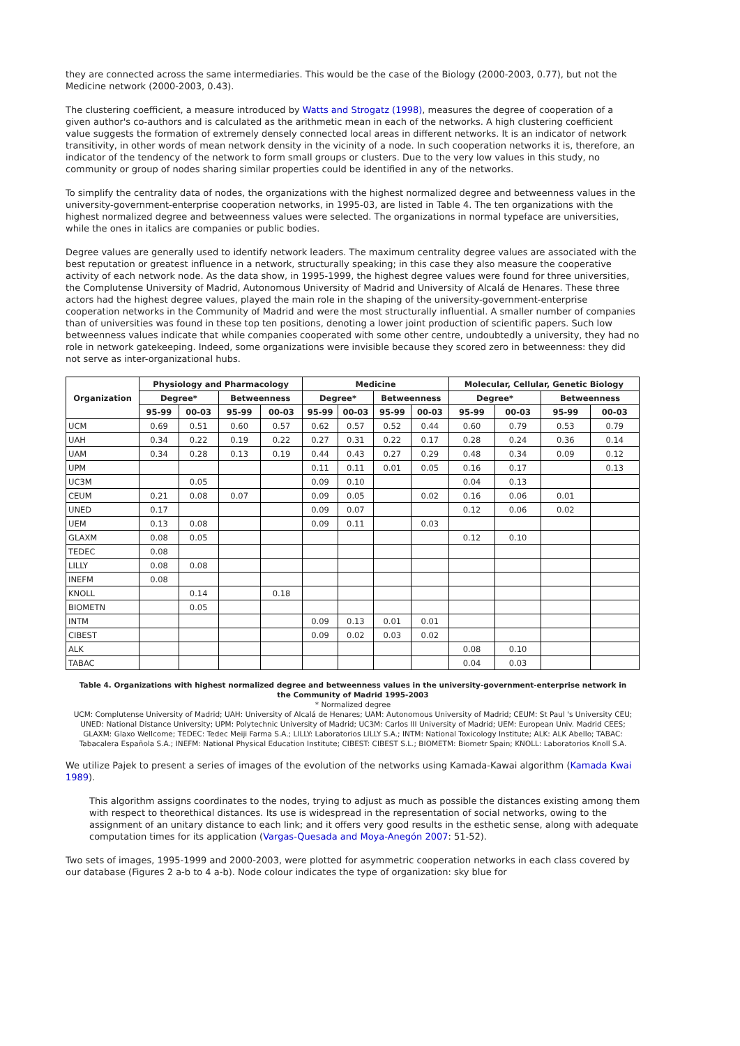they are connected across the same intermediaries. This would be the case of the Biology (2000-2003, 0.77), but not the Medicine network (2000-2003, 0.43).
The clustering coefficient, a measure introduced by Watts and Strogatz (1998), measures the degree of cooperation of a given author's co-authors and is calculated as the arithmetic mean in each of the networks. A high clustering coefficient value suggests the formation of extremely densely connected local areas in different networks. It is an indicator of network transitivity, in other words of mean network density in the vicinity of a node. In such cooperation networks it is, therefore, an indicator of the tendency of the network to form small groups or clusters. Due to the very low values in this study, no community or group of nodes sharing similar properties could be identified in any of the networks.
To simplify the centrality data of nodes, the organizations with the highest normalized degree and betweenness values in the university-government-enterprise cooperation networks, in 1995-03, are listed in Table 4. The ten organizations with the highest normalized degree and betweenness values were selected. The organizations in normal typeface are universities, while the ones in italics are companies or public bodies.
Degree values are generally used to identify network leaders. The maximum centrality degree values are associated with the best reputation or greatest influence in a network, structurally speaking; in this case they also measure the cooperative activity of each network node. As the data show, in 1995-1999, the highest degree values were found for three universities, the Complutense University of Madrid, Autonomous University of Madrid and University of Alcalá de Henares. These three actors had the highest degree values, played the main role in the shaping of the university-government-enterprise cooperation networks in the Community of Madrid and were the most structurally influential. A smaller number of companies than of universities was found in these top ten positions, denoting a lower joint production of scientific papers. Such low betweenness values indicate that while companies cooperated with some other centre, undoubtedly a university, they had no role in network gatekeeping. Indeed, some organizations were invisible because they scored zero in betweenness: they did not serve as inter-organizational hubs.
| Organization | Physiology and Pharmacology | | | | Medicine | | | | Molecular, Cellular, Genetic Biology | | | |
| --- | --- | --- | --- | --- | --- | --- | --- | --- | --- | --- | --- | --- |
| | Degree* | | Betweenness | | Degree* | | Betweenness | | Degree* | | Betweenness | |
| | 95-99 | 00-03 | 95-99 | 00-03 | 95-99 | 00-03 | 95-99 | 00-03 | 95-99 | 00-03 | 95-99 | 00-03 |
| UCM | 0.69 | 0.51 | 0.60 | 0.57 | 0.62 | 0.57 | 0.52 | 0.44 | 0.60 | 0.79 | 0.53 | 0.79 |
| UAH | 0.34 | 0.22 | 0.19 | 0.22 | 0.27 | 0.31 | 0.22 | 0.17 | 0.28 | 0.24 | 0.36 | 0.14 |
| UAM | 0.34 | 0.28 | 0.13 | 0.19 | 0.44 | 0.43 | 0.27 | 0.29 | 0.48 | 0.34 | 0.09 | 0.12 |
| UPM | | | | | 0.11 | 0.11 | 0.01 | 0.05 | 0.16 | 0.17 | | 0.13 |
| UC3M | | 0.05 | | | 0.09 | 0.10 | | | 0.04 | 0.13 | | |
| CEUM | 0.21 | 0.08 | 0.07 | | 0.09 | 0.05 | | 0.02 | 0.16 | 0.06 | 0.01 | |
| UNED | 0.17 | | | | 0.09 | 0.07 | | | 0.12 | 0.06 | 0.02 | |
| UEM | 0.13 | 0.08 | | | 0.09 | 0.11 | | 0.03 | | | | |
| GLAXM | 0.08 | 0.05 | | | | | | | 0.12 | 0.10 | | |
| TEDEC | 0.08 | | | | | | | | | | | |
| LILLY | 0.08 | 0.08 | | | | | | | | | | |
| INEFM | 0.08 | | | | | | | | | | | |
| KNOLL | | 0.14 | | 0.18 | | | | | | | | |
| BIOMETN | | 0.05 | | | | | | | | | | |
| INTM | | | | | 0.09 | 0.13 | 0.01 | 0.01 | | | | |
| CIBEST | | | | | 0.09 | 0.02 | 0.03 | 0.02 | | | | |
| ALK | | | | | | | | | 0.08 | 0.10 | | |
| TABAC | | | | | | | | | 0.04 | 0.03 | | |
Table 4. Organizations with highest normalized degree and betweenness values in the university-government-enterprise network in the Community of Madrid 1995-2003
* Normalized degree
UCM: Complutense University of Madrid; UAH: University of Alcalá de Henares; UAM: Autonomous University of Madrid; CEUM: St Paul 's University CEU; UNED: National Distance University; UPM: Polytechnic University of Madrid; UC3M: Carlos III University of Madrid; UEM: European Univ. Madrid CEES; GLAXM: Glaxo Wellcome; TEDEC: Tedec Meiji Farma S.A.; LILLY: Laboratorios LILLY S.A.; INTM: National Toxicology Institute; ALK: ALK Abello; TABAC: Tabacalera Española S.A.; INEFM: National Physical Education Institute; CIBEST: CIBEST S.L.; BIOMETM: Biometr Spain; KNOLL: Laboratorios Knoll S.A.
We utilize Pajek to present a series of images of the evolution of the networks using Kamada-Kawai algorithm (Kamada Kwai 1989).
This algorithm assigns coordinates to the nodes, trying to adjust as much as possible the distances existing among them with respect to theorethical distances. Its use is widespread in the representation of social networks, owing to the assignment of an unitary distance to each link; and it offers very good results in the esthetic sense, along with adequate computation times for its application (Vargas-Quesada and Moya-Anegón 2007: 51-52).
Two sets of images, 1995-1999 and 2000-2003, were plotted for asymmetric cooperation networks in each class covered by our database (Figures 2 a-b to 4 a-b). Node colour indicates the type of organization: sky blue for